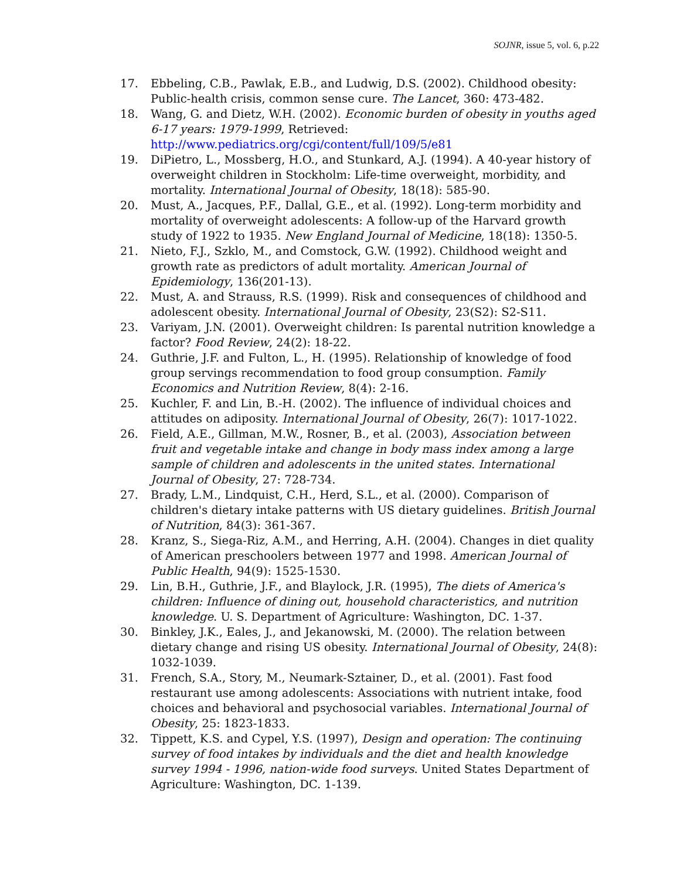SOJNR, issue 5, vol. 6, p.22
17. Ebbeling, C.B., Pawlak, E.B., and Ludwig, D.S. (2002). Childhood obesity: Public-health crisis, common sense cure. The Lancet, 360: 473-482.
18. Wang, G. and Dietz, W.H. (2002). Economic burden of obesity in youths aged 6-17 years: 1979-1999, Retrieved: http://www.pediatrics.org/cgi/content/full/109/5/e81
19. DiPietro, L., Mossberg, H.O., and Stunkard, A.J. (1994). A 40-year history of overweight children in Stockholm: Life-time overweight, morbidity, and mortality. International Journal of Obesity, 18(18): 585-90.
20. Must, A., Jacques, P.F., Dallal, G.E., et al. (1992). Long-term morbidity and mortality of overweight adolescents: A follow-up of the Harvard growth study of 1922 to 1935. New England Journal of Medicine, 18(18): 1350-5.
21. Nieto, F.J., Szklo, M., and Comstock, G.W. (1992). Childhood weight and growth rate as predictors of adult mortality. American Journal of Epidemiology, 136(201-13).
22. Must, A. and Strauss, R.S. (1999). Risk and consequences of childhood and adolescent obesity. International Journal of Obesity, 23(S2): S2-S11.
23. Variyam, J.N. (2001). Overweight children: Is parental nutrition knowledge a factor? Food Review, 24(2): 18-22.
24. Guthrie, J.F. and Fulton, L., H. (1995). Relationship of knowledge of food group servings recommendation to food group consumption. Family Economics and Nutrition Review, 8(4): 2-16.
25. Kuchler, F. and Lin, B.-H. (2002). The influence of individual choices and attitudes on adiposity. International Journal of Obesity, 26(7): 1017-1022.
26. Field, A.E., Gillman, M.W., Rosner, B., et al. (2003), Association between fruit and vegetable intake and change in body mass index among a large sample of children and adolescents in the united states. International Journal of Obesity, 27: 728-734.
27. Brady, L.M., Lindquist, C.H., Herd, S.L., et al. (2000). Comparison of children's dietary intake patterns with US dietary guidelines. British Journal of Nutrition, 84(3): 361-367.
28. Kranz, S., Siega-Riz, A.M., and Herring, A.H. (2004). Changes in diet quality of American preschoolers between 1977 and 1998. American Journal of Public Health, 94(9): 1525-1530.
29. Lin, B.H., Guthrie, J.F., and Blaylock, J.R. (1995), The diets of America's children: Influence of dining out, household characteristics, and nutrition knowledge. U. S. Department of Agriculture: Washington, DC. 1-37.
30. Binkley, J.K., Eales, J., and Jekanowski, M. (2000). The relation between dietary change and rising US obesity. International Journal of Obesity, 24(8): 1032-1039.
31. French, S.A., Story, M., Neumark-Sztainer, D., et al. (2001). Fast food restaurant use among adolescents: Associations with nutrient intake, food choices and behavioral and psychosocial variables. International Journal of Obesity, 25: 1823-1833.
32. Tippett, K.S. and Cypel, Y.S. (1997), Design and operation: The continuing survey of food intakes by individuals and the diet and health knowledge survey 1994 - 1996, nation-wide food surveys. United States Department of Agriculture: Washington, DC. 1-139.